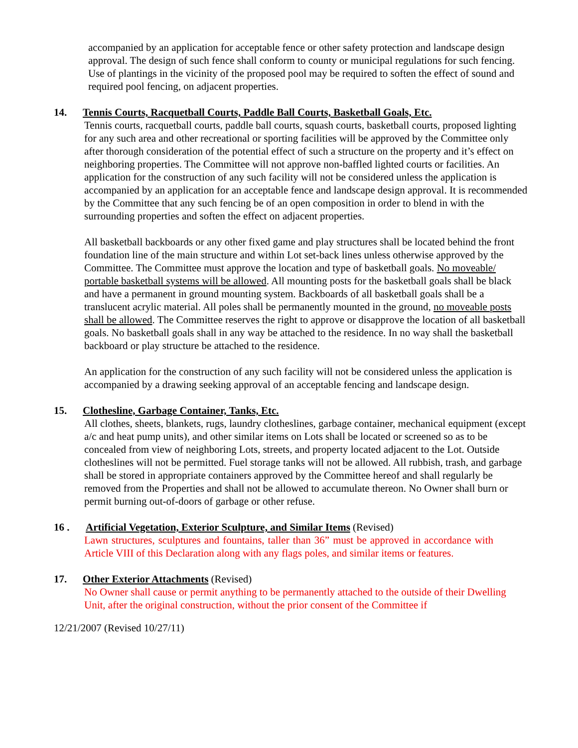accompanied by an application for acceptable fence or other safety protection and landscape design approval. The design of such fence shall conform to county or municipal regulations for such fencing. Use of plantings in the vicinity of the proposed pool may be required to soften the effect of sound and required pool fencing, on adjacent properties.
14. Tennis Courts, Racquetball Courts, Paddle Ball Courts, Basketball Goals, Etc.
Tennis courts, racquetball courts, paddle ball courts, squash courts, basketball courts, proposed lighting for any such area and other recreational or sporting facilities will be approved by the Committee only after thorough consideration of the potential effect of such a structure on the property and it’s effect on neighboring properties. The Committee will not approve non-baffled lighted courts or facilities. An application for the construction of any such facility will not be considered unless the application is accompanied by an application for an acceptable fence and landscape design approval. It is recommended by the Committee that any such fencing be of an open composition in order to blend in with the surrounding properties and soften the effect on adjacent properties.
All basketball backboards or any other fixed game and play structures shall be located behind the front foundation line of the main structure and within Lot set-back lines unless otherwise approved by the Committee. The Committee must approve the location and type of basketball goals. No moveable/ portable basketball systems will be allowed. All mounting posts for the basketball goals shall be black and have a permanent in ground mounting system. Backboards of all basketball goals shall be a translucent acrylic material. All poles shall be permanently mounted in the ground, no moveable posts shall be allowed. The Committee reserves the right to approve or disapprove the location of all basketball goals. No basketball goals shall in any way be attached to the residence. In no way shall the basketball backboard or play structure be attached to the residence.
An application for the construction of any such facility will not be considered unless the application is accompanied by a drawing seeking approval of an acceptable fencing and landscape design.
15. Clothesline, Garbage Container, Tanks, Etc.
All clothes, sheets, blankets, rugs, laundry clotheslines, garbage container, mechanical equipment (except a/c and heat pump units), and other similar items on Lots shall be located or screened so as to be concealed from view of neighboring Lots, streets, and property located adjacent to the Lot. Outside clotheslines will not be permitted. Fuel storage tanks will not be allowed. All rubbish, trash, and garbage shall be stored in appropriate containers approved by the Committee hereof and shall regularly be removed from the Properties and shall not be allowed to accumulate thereon. No Owner shall burn or permit burning out-of-doors of garbage or other refuse.
16 . Artificial Vegetation, Exterior Sculpture, and Similar Items (Revised)
Lawn structures, sculptures and fountains, taller than 36” must be approved in accordance with Article VIII of this Declaration along with any flags poles, and similar items or features.
17. Other Exterior Attachments (Revised)
No Owner shall cause or permit anything to be permanently attached to the outside of their Dwelling Unit, after the original construction, without the prior consent of the Committee if
12/21/2007 (Revised 10/27/11)